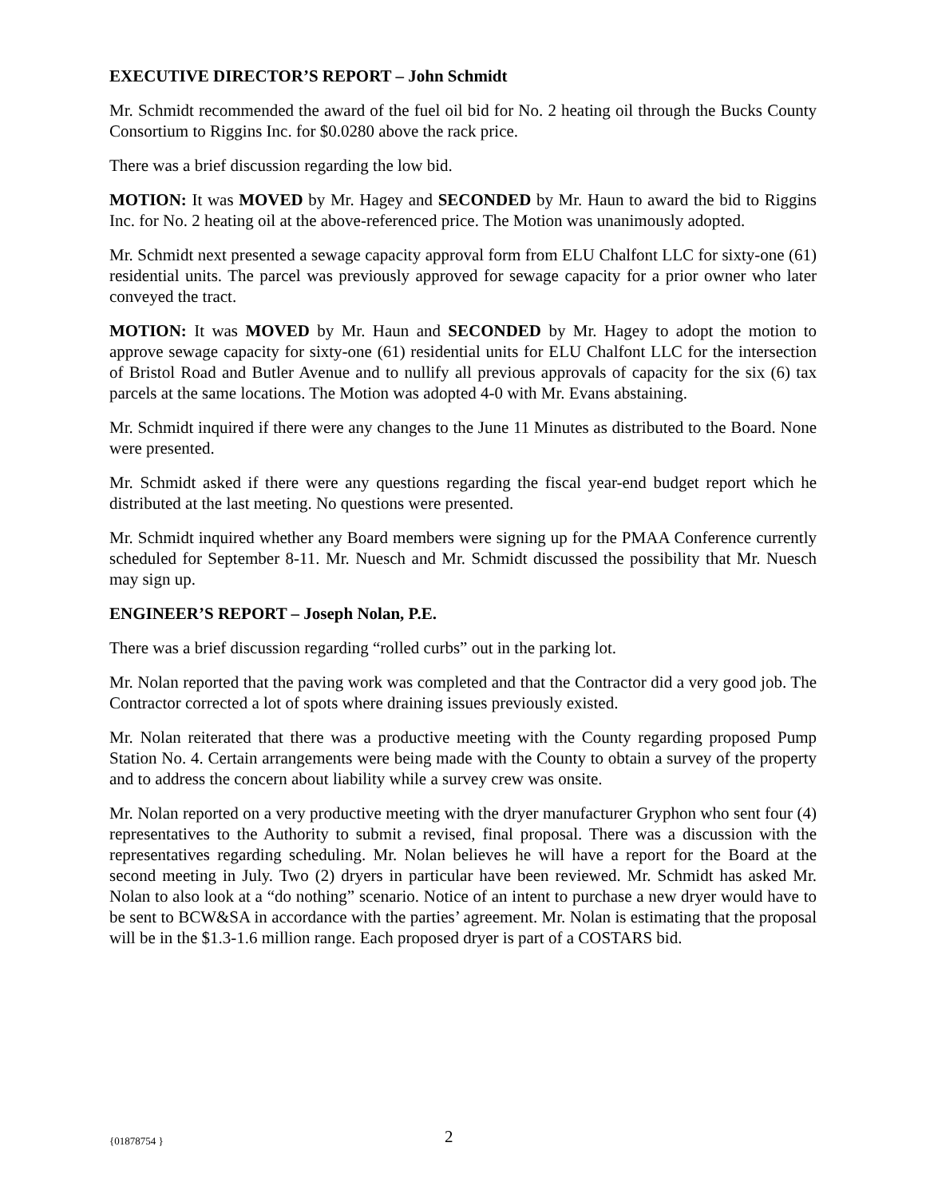EXECUTIVE DIRECTOR’S REPORT – John Schmidt
Mr. Schmidt recommended the award of the fuel oil bid for No. 2 heating oil through the Bucks County Consortium to Riggins Inc. for $0.0280 above the rack price.
There was a brief discussion regarding the low bid.
MOTION: It was MOVED by Mr. Hagey and SECONDED by Mr. Haun to award the bid to Riggins Inc. for No. 2 heating oil at the above-referenced price. The Motion was unanimously adopted.
Mr. Schmidt next presented a sewage capacity approval form from ELU Chalfont LLC for sixty-one (61) residential units. The parcel was previously approved for sewage capacity for a prior owner who later conveyed the tract.
MOTION: It was MOVED by Mr. Haun and SECONDED by Mr. Hagey to adopt the motion to approve sewage capacity for sixty-one (61) residential units for ELU Chalfont LLC for the intersection of Bristol Road and Butler Avenue and to nullify all previous approvals of capacity for the six (6) tax parcels at the same locations. The Motion was adopted 4-0 with Mr. Evans abstaining.
Mr. Schmidt inquired if there were any changes to the June 11 Minutes as distributed to the Board. None were presented.
Mr. Schmidt asked if there were any questions regarding the fiscal year-end budget report which he distributed at the last meeting. No questions were presented.
Mr. Schmidt inquired whether any Board members were signing up for the PMAA Conference currently scheduled for September 8-11. Mr. Nuesch and Mr. Schmidt discussed the possibility that Mr. Nuesch may sign up.
ENGINEER’S REPORT – Joseph Nolan, P.E.
There was a brief discussion regarding “rolled curbs” out in the parking lot.
Mr. Nolan reported that the paving work was completed and that the Contractor did a very good job. The Contractor corrected a lot of spots where draining issues previously existed.
Mr. Nolan reiterated that there was a productive meeting with the County regarding proposed Pump Station No. 4. Certain arrangements were being made with the County to obtain a survey of the property and to address the concern about liability while a survey crew was onsite.
Mr. Nolan reported on a very productive meeting with the dryer manufacturer Gryphon who sent four (4) representatives to the Authority to submit a revised, final proposal. There was a discussion with the representatives regarding scheduling. Mr. Nolan believes he will have a report for the Board at the second meeting in July. Two (2) dryers in particular have been reviewed. Mr. Schmidt has asked Mr. Nolan to also look at a “do nothing” scenario. Notice of an intent to purchase a new dryer would have to be sent to BCW&SA in accordance with the parties’ agreement. Mr. Nolan is estimating that the proposal will be in the $1.3-1.6 million range. Each proposed dryer is part of a COSTARS bid.
{01878754 } 2